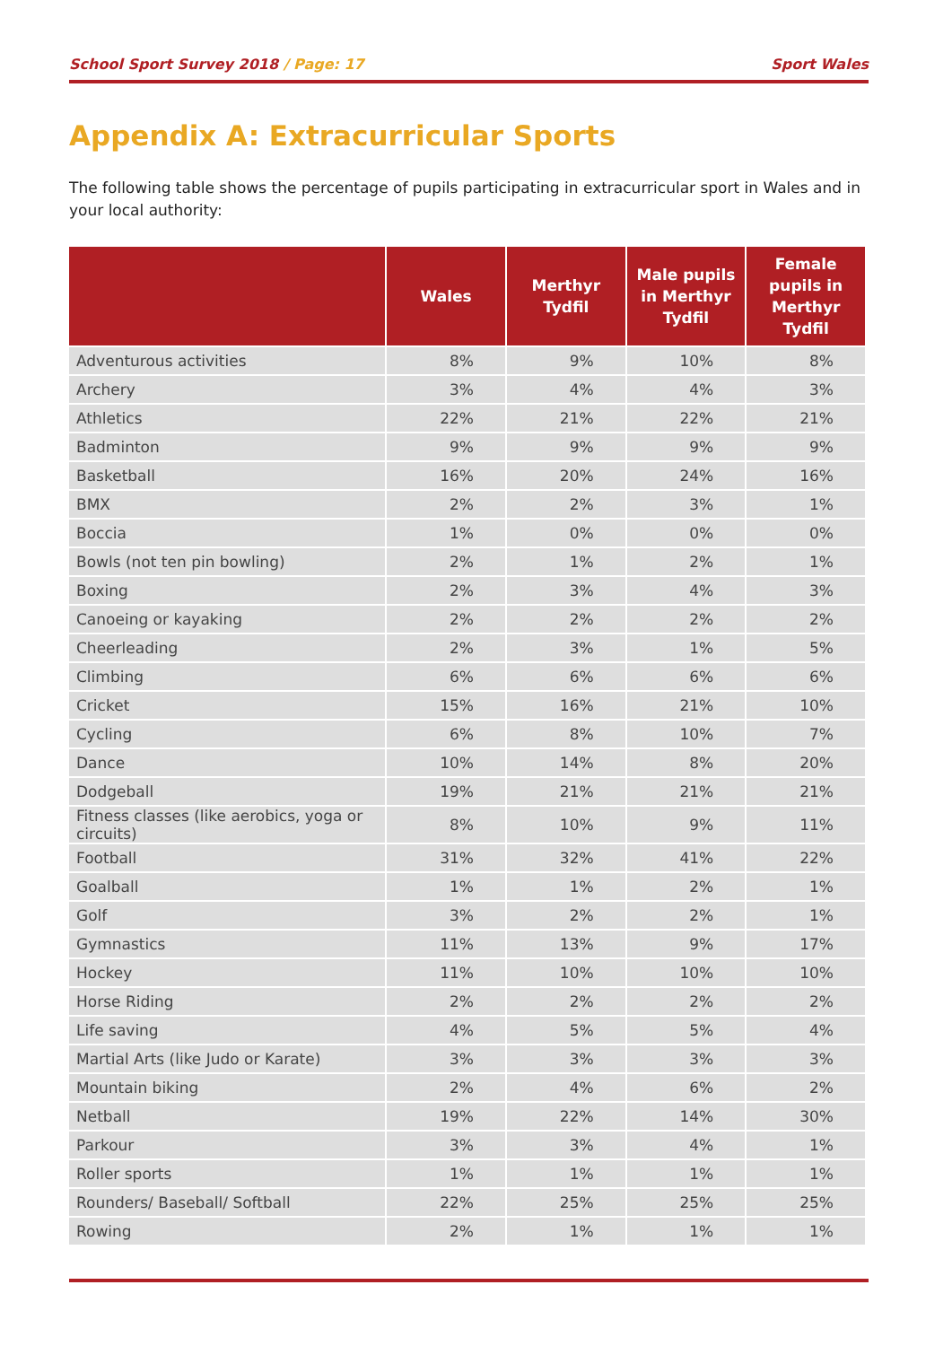School Sport Survey 2018 / Page: 17
Sport Wales
Appendix A: Extracurricular Sports
The following table shows the percentage of pupils participating in extracurricular sport in Wales and in your local authority:
| | Wales | Merthyr Tydfil | Male pupils in Merthyr Tydfil | Female pupils in Merthyr Tydfil |
| --- | --- | --- | --- | --- |
| Adventurous activities | 8% | 9% | 10% | 8% |
| Archery | 3% | 4% | 4% | 3% |
| Athletics | 22% | 21% | 22% | 21% |
| Badminton | 9% | 9% | 9% | 9% |
| Basketball | 16% | 20% | 24% | 16% |
| BMX | 2% | 2% | 3% | 1% |
| Boccia | 1% | 0% | 0% | 0% |
| Bowls (not ten pin bowling) | 2% | 1% | 2% | 1% |
| Boxing | 2% | 3% | 4% | 3% |
| Canoeing or kayaking | 2% | 2% | 2% | 2% |
| Cheerleading | 2% | 3% | 1% | 5% |
| Climbing | 6% | 6% | 6% | 6% |
| Cricket | 15% | 16% | 21% | 10% |
| Cycling | 6% | 8% | 10% | 7% |
| Dance | 10% | 14% | 8% | 20% |
| Dodgeball | 19% | 21% | 21% | 21% |
| Fitness classes (like aerobics, yoga or circuits) | 8% | 10% | 9% | 11% |
| Football | 31% | 32% | 41% | 22% |
| Goalball | 1% | 1% | 2% | 1% |
| Golf | 3% | 2% | 2% | 1% |
| Gymnastics | 11% | 13% | 9% | 17% |
| Hockey | 11% | 10% | 10% | 10% |
| Horse Riding | 2% | 2% | 2% | 2% |
| Life saving | 4% | 5% | 5% | 4% |
| Martial Arts (like Judo or Karate) | 3% | 3% | 3% | 3% |
| Mountain biking | 2% | 4% | 6% | 2% |
| Netball | 19% | 22% | 14% | 30% |
| Parkour | 3% | 3% | 4% | 1% |
| Roller sports | 1% | 1% | 1% | 1% |
| Rounders/ Baseball/ Softball | 22% | 25% | 25% | 25% |
| Rowing | 2% | 1% | 1% | 1% |